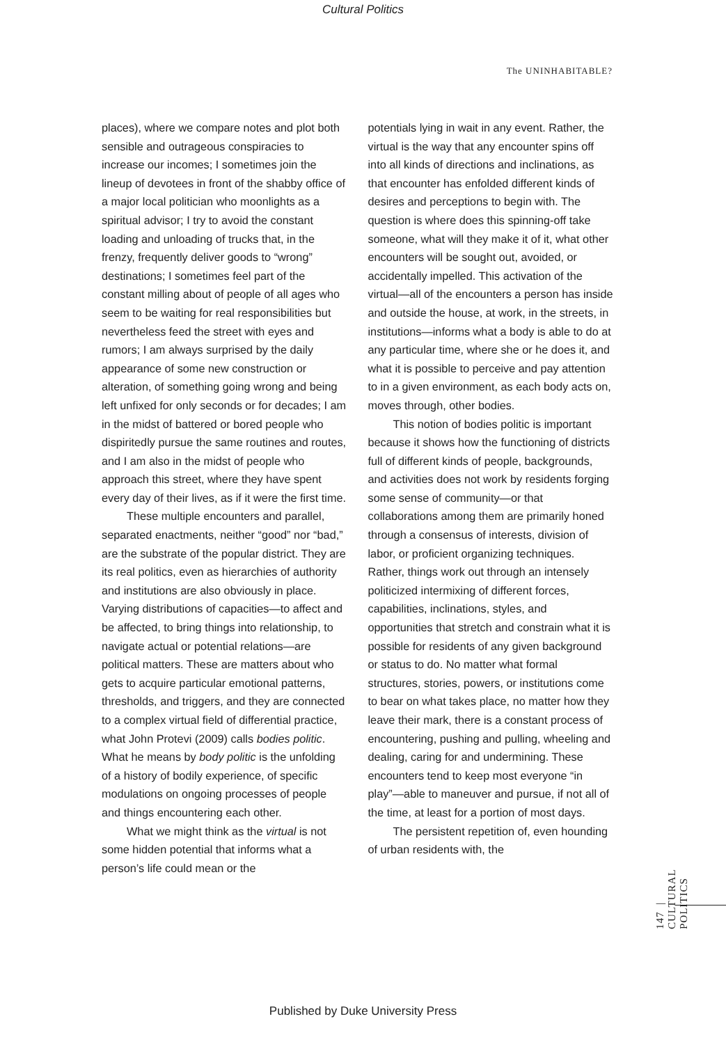Cultural Politics
The UNINHABITABLE?
places), where we compare notes and plot both sensible and outrageous conspiracies to increase our incomes; I sometimes join the lineup of devotees in front of the shabby office of a major local politician who moonlights as a spiritual advisor; I try to avoid the constant loading and unloading of trucks that, in the frenzy, frequently deliver goods to “wrong” destinations; I sometimes feel part of the constant milling about of people of all ages who seem to be waiting for real responsibilities but nevertheless feed the street with eyes and rumors; I am always surprised by the daily appearance of some new construction or alteration, of something going wrong and being left unfixed for only seconds or for decades; I am in the midst of battered or bored people who dispiritedly pursue the same routines and routes, and I am also in the midst of people who approach this street, where they have spent every day of their lives, as if it were the first time.
These multiple encounters and parallel, separated enactments, neither “good” nor “bad,” are the substrate of the popular district. They are its real politics, even as hierarchies of authority and institutions are also obviously in place. Varying distributions of capacities—to affect and be affected, to bring things into relationship, to navigate actual or potential relations—are political matters. These are matters about who gets to acquire particular emotional patterns, thresholds, and triggers, and they are connected to a complex virtual field of differential practice, what John Protevi (2009) calls bodies politic. What he means by body politic is the unfolding of a history of bodily experience, of specific modulations on ongoing processes of people and things encountering each other.
What we might think as the virtual is not some hidden potential that informs what a person’s life could mean or the
potentials lying in wait in any event. Rather, the virtual is the way that any encounter spins off into all kinds of directions and inclinations, as that encounter has enfolded different kinds of desires and perceptions to begin with. The question is where does this spinning-off take someone, what will they make it of it, what other encounters will be sought out, avoided, or accidentally impelled. This activation of the virtual—all of the encounters a person has inside and outside the house, at work, in the streets, in institutions—informs what a body is able to do at any particular time, where she or he does it, and what it is possible to perceive and pay attention to in a given environment, as each body acts on, moves through, other bodies.
This notion of bodies politic is important because it shows how the functioning of districts full of different kinds of people, backgrounds, and activities does not work by residents forging some sense of community—or that collaborations among them are primarily honed through a consensus of interests, division of labor, or proficient organizing techniques. Rather, things work out through an intensely politicized intermixing of different forces, capabilities, inclinations, styles, and opportunities that stretch and constrain what it is possible for residents of any given background or status to do. No matter what formal structures, stories, powers, or institutions come to bear on what takes place, no matter how they leave their mark, there is a constant process of encountering, pushing and pulling, wheeling and dealing, caring for and undermining. These encounters tend to keep most everyone “in play”—able to maneuver and pursue, if not all of the time, at least for a portion of most days.
The persistent repetition of, even hounding of urban residents with, the
147 | CULTURAL POLITICS
Published by Duke University Press